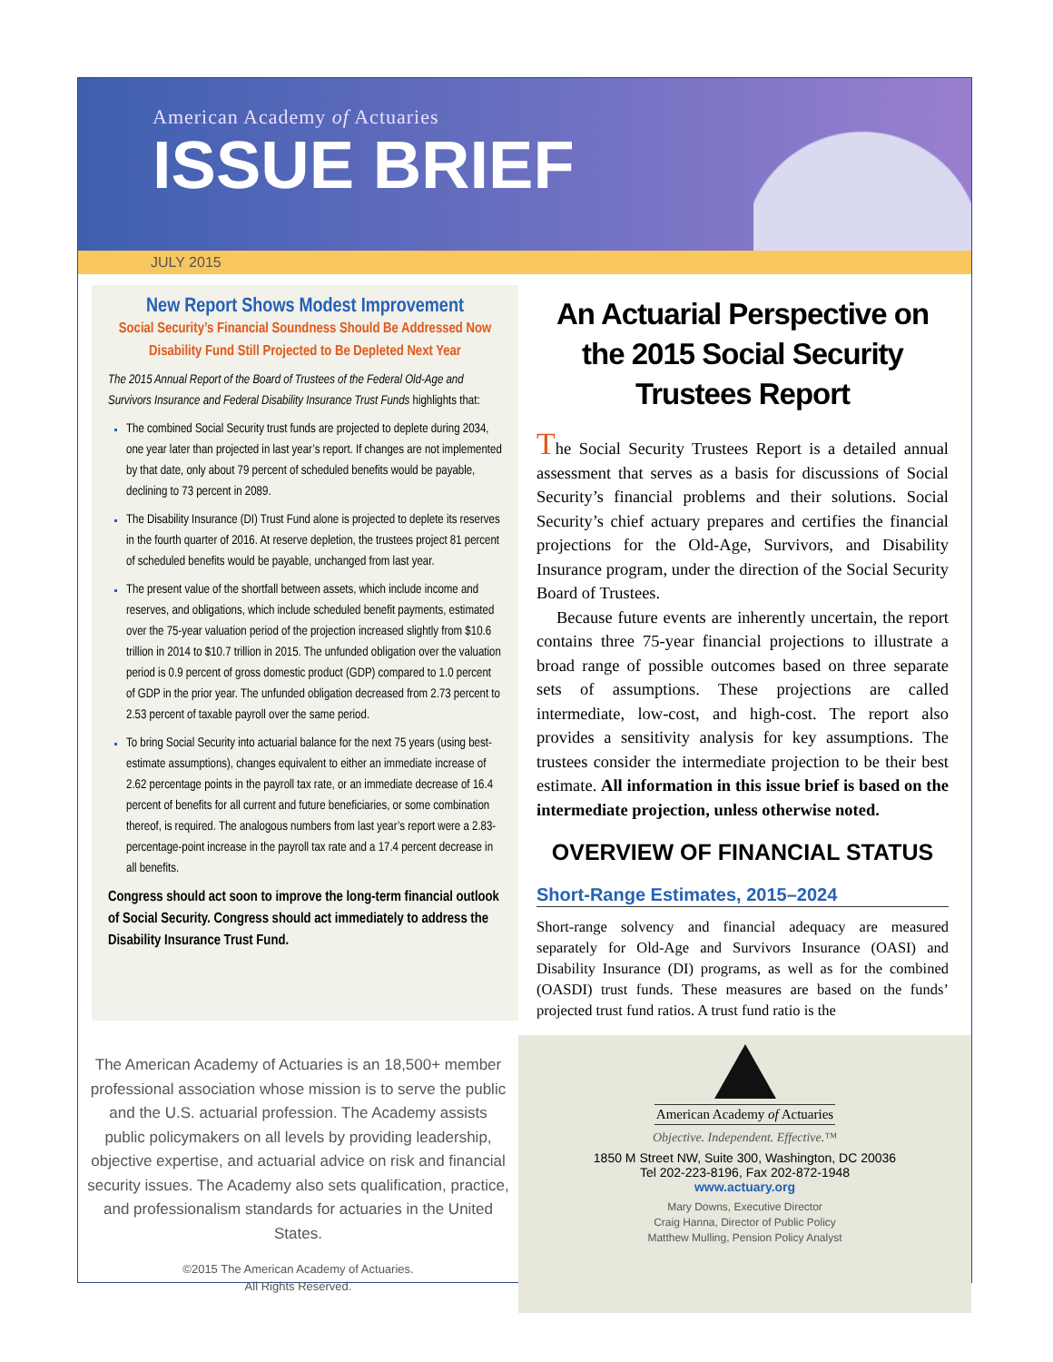American Academy of Actuaries
ISSUE BRIEF
JULY 2015
New Report Shows Modest Improvement
Social Security’s Financial Soundness Should Be Addressed Now
Disability Fund Still Projected to Be Depleted Next Year
The 2015 Annual Report of the Board of Trustees of the Federal Old-Age and Survivors Insurance and Federal Disability Insurance Trust Funds highlights that:
The combined Social Security trust funds are projected to deplete during 2034, one year later than projected in last year’s report. If changes are not implemented by that date, only about 79 percent of scheduled benefits would be payable, declining to 73 percent in 2089.
The Disability Insurance (DI) Trust Fund alone is projected to deplete its reserves in the fourth quarter of 2016. At reserve depletion, the trustees project 81 percent of scheduled benefits would be payable, unchanged from last year.
The present value of the shortfall between assets, which include income and reserves, and obligations, which include scheduled benefit payments, estimated over the 75-year valuation period of the projection increased slightly from $10.6 trillion in 2014 to $10.7 trillion in 2015. The unfunded obligation over the valuation period is 0.9 percent of gross domestic product (GDP) compared to 1.0 percent of GDP in the prior year. The unfunded obligation decreased from 2.73 percent to 2.53 percent of taxable payroll over the same period.
To bring Social Security into actuarial balance for the next 75 years (using best-estimate assumptions), changes equivalent to either an immediate increase of 2.62 percentage points in the payroll tax rate, or an immediate decrease of 16.4 percent of benefits for all current and future beneficiaries, or some combination thereof, is required. The analogous numbers from last year’s report were a 2.83-percentage-point increase in the payroll tax rate and a 17.4 percent decrease in all benefits.
Congress should act soon to improve the long-term financial outlook of Social Security. Congress should act immediately to address the Disability Insurance Trust Fund.
An Actuarial Perspective on the 2015 Social Security Trustees Report
The Social Security Trustees Report is a detailed annual assessment that serves as a basis for discussions of Social Security’s financial problems and their solutions. Social Security’s chief actuary prepares and certifies the financial projections for the Old-Age, Survivors, and Disability Insurance program, under the direction of the Social Security Board of Trustees.
Because future events are inherently uncertain, the report contains three 75-year financial projections to illustrate a broad range of possible outcomes based on three separate sets of assumptions. These projections are called intermediate, low-cost, and high-cost. The report also provides a sensitivity analysis for key assumptions. The trustees consider the intermediate projection to be their best estimate. All information in this issue brief is based on the intermediate projection, unless otherwise noted.
OVERVIEW OF FINANCIAL STATUS
Short-Range Estimates, 2015–2024
Short-range solvency and financial adequacy are measured separately for Old-Age and Survivors Insurance (OASI) and Disability Insurance (DI) programs, as well as for the combined (OASDI) trust funds. These measures are based on the funds’ projected trust fund ratios. A trust fund ratio is the
The American Academy of Actuaries is an 18,500+ member professional association whose mission is to serve the public and the U.S. actuarial profession. The Academy assists public policymakers on all levels by providing leadership, objective expertise, and actuarial advice on risk and financial security issues. The Academy also sets qualification, practice, and professionalism standards for actuaries in the United States.
©2015 The American Academy of Actuaries.
All Rights Reserved.
American Academy of Actuaries
Objective. Independent. Effective.™
1850 M Street NW, Suite 300, Washington, DC 20036
Tel 202-223-8196, Fax 202-872-1948
www.actuary.org
Mary Downs, Executive Director
Craig Hanna, Director of Public Policy
Matthew Mulling, Pension Policy Analyst